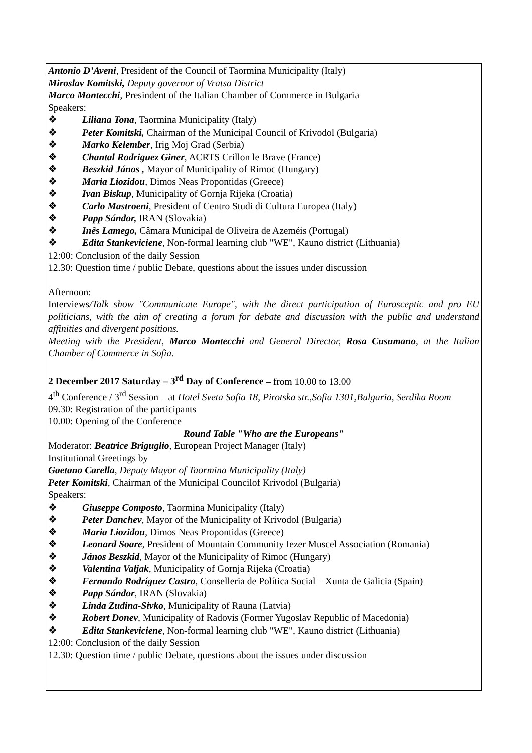Antonio D’Aveni, President of the Council of Taormina Municipality (Italy)
Miroslav Komitski, Deputy governor of Vratsa District
Marco Montecchi, Presindent of the Italian Chamber of Commerce in Bulgaria
Speakers:
❖ Liliana Tona, Taormina Municipality (Italy)
❖ Peter Komitski, Chairman of the Municipal Council of Krivodol (Bulgaria)
❖ Marko Kelember, Irig Moj Grad (Serbia)
❖ Chantal Rodriguez Giner, ACRTS Crillon le Brave (France)
❖ Beszkid János , Mayor of Municipality of Rimoc (Hungary)
❖ Maria Liozidou, Dimos Neas Propontidas (Greece)
❖ Ivan Biskup, Municipality of Gornja Rijeka (Croatia)
❖ Carlo Mastroeni, President of Centro Studi di Cultura Europea (Italy)
❖ Papp Sándor, IRAN (Slovakia)
❖ Inês Lamego, Câmara Municipal de Oliveira de Azeméis (Portugal)
❖ Edita Stankeviciene, Non-formal learning club "WE", Kauno district (Lithuania)
12:00: Conclusion of the daily Session
12.30: Question time / public Debate, questions about the issues under discussion
Afternoon:
Interviews/Talk show "Communicate Europe", with the direct participation of Eurosceptic and pro EU politicians, with the aim of creating a forum for debate and discussion with the public and understand affinities and divergent positions.
Meeting with the President, Marco Montecchi and General Director, Rosa Cusumano, at the Italian Chamber of Commerce in Sofia.
2 December 2017 Saturday – 3<sup>rd</sup> Day of Conference – from 10.00 to 13.00
4<sup>th</sup> Conference / 3<sup>rd</sup> Session – at Hotel Sveta Sofia 18, Pirotska str.,Sofia 1301,Bulgaria, Serdika Room
09.30: Registration of the participants
10.00: Opening of the Conference
Round Table "Who are the Europeans"
Moderator: Beatrice Briguglio, European Project Manager (Italy)
Institutional Greetings by
Gaetano Carella, Deputy Mayor of Taormina Municipality (Italy)
Peter Komitski, Chairman of the Municipal Councilof Krivodol (Bulgaria)
Speakers:
❖ Giuseppe Composto, Taormina Municipality (Italy)
❖ Peter Danchev, Mayor of the Municipality of Krivodol (Bulgaria)
❖ Maria Liozidou, Dimos Neas Propontidas (Greece)
❖ Leonard Soare, President of Mountain Community Iezer Muscel Association (Romania)
❖ János Beszkid, Mayor of the Municipality of Rimoc (Hungary)
❖ Valentina Valjak, Municipality of Gornja Rijeka (Croatia)
❖ Fernando Rodríguez Castro, Conselleria de Política Social – Xunta de Galicia (Spain)
❖ Papp Sándor, IRAN (Slovakia)
❖ Linda Zudina-Sivko, Municipality of Rauna (Latvia)
❖ Robert Donev, Municipality of Radovis (Former Yugoslav Republic of Macedonia)
❖ Edita Stankeviciene, Non-formal learning club "WE", Kauno district (Lithuania)
12:00: Conclusion of the daily Session
12.30: Question time / public Debate, questions about the issues under discussion